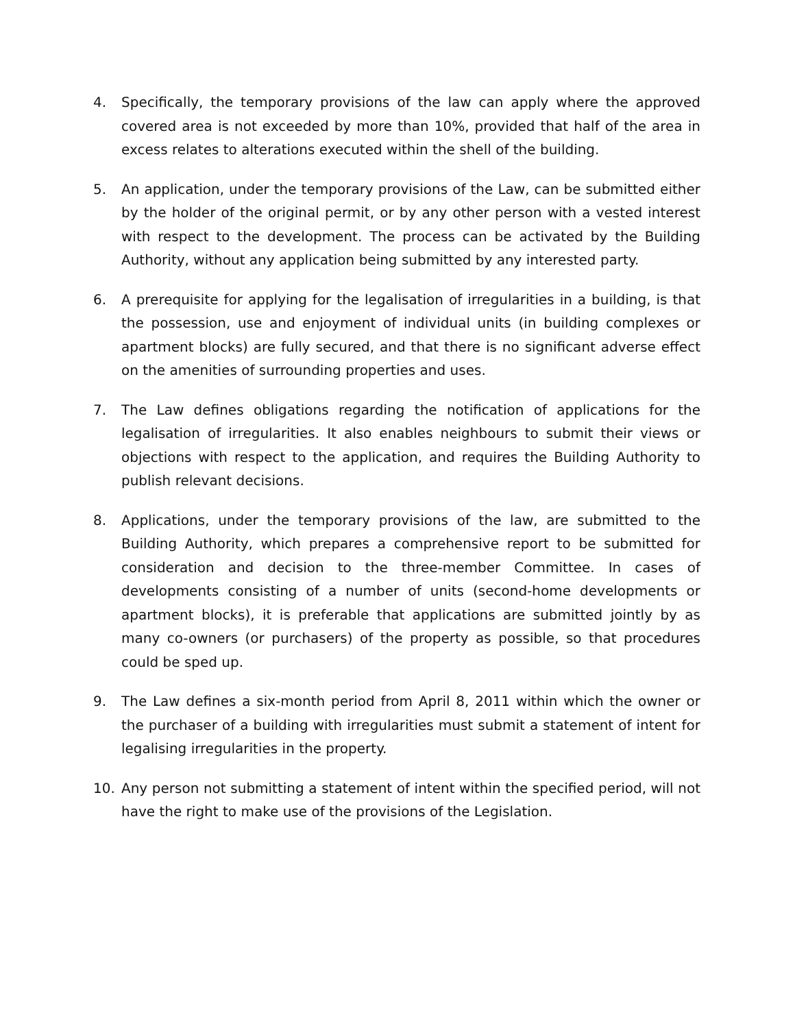4. Specifically, the temporary provisions of the law can apply where the approved covered area is not exceeded by more than 10%, provided that half of the area in excess relates to alterations executed within the shell of the building.
5. An application, under the temporary provisions of the Law, can be submitted either by the holder of the original permit, or by any other person with a vested interest with respect to the development. The process can be activated by the Building Authority, without any application being submitted by any interested party.
6. A prerequisite for applying for the legalisation of irregularities in a building, is that the possession, use and enjoyment of individual units (in building complexes or apartment blocks) are fully secured, and that there is no significant adverse effect on the amenities of surrounding properties and uses.
7. The Law defines obligations regarding the notification of applications for the legalisation of irregularities. It also enables neighbours to submit their views or objections with respect to the application, and requires the Building Authority to publish relevant decisions.
8. Applications, under the temporary provisions of the law, are submitted to the Building Authority, which prepares a comprehensive report to be submitted for consideration and decision to the three-member Committee. In cases of developments consisting of a number of units (second-home developments or apartment blocks), it is preferable that applications are submitted jointly by as many co-owners (or purchasers) of the property as possible, so that procedures could be sped up.
9. The Law defines a six-month period from April 8, 2011 within which the owner or the purchaser of a building with irregularities must submit a statement of intent for legalising irregularities in the property.
10. Any person not submitting a statement of intent within the specified period, will not have the right to make use of the provisions of the Legislation.